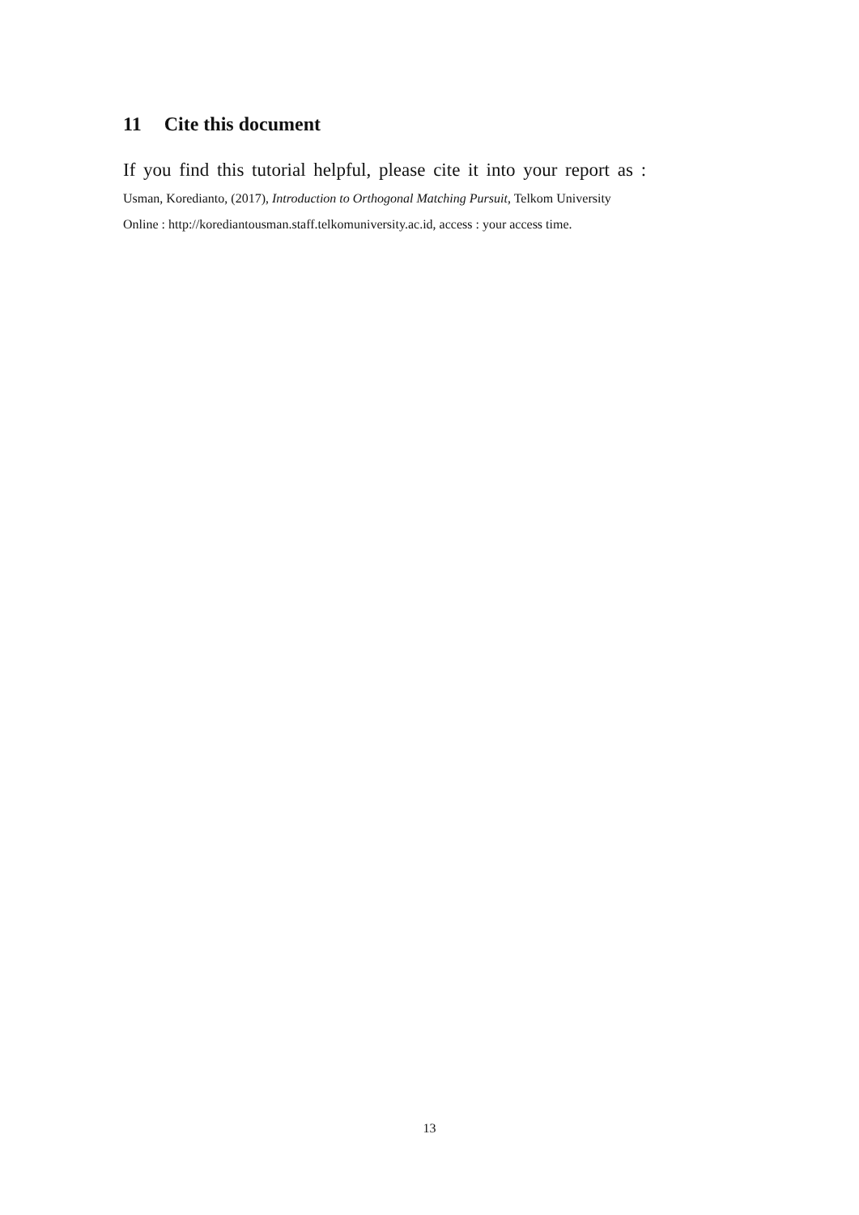11 Cite this document
If you find this tutorial helpful, please cite it into your report as :
Usman, Koredianto, (2017), Introduction to Orthogonal Matching Pursuit, Telkom University
Online : http://korediantousman.staff.telkomuniversity.ac.id, access : your access time.
13